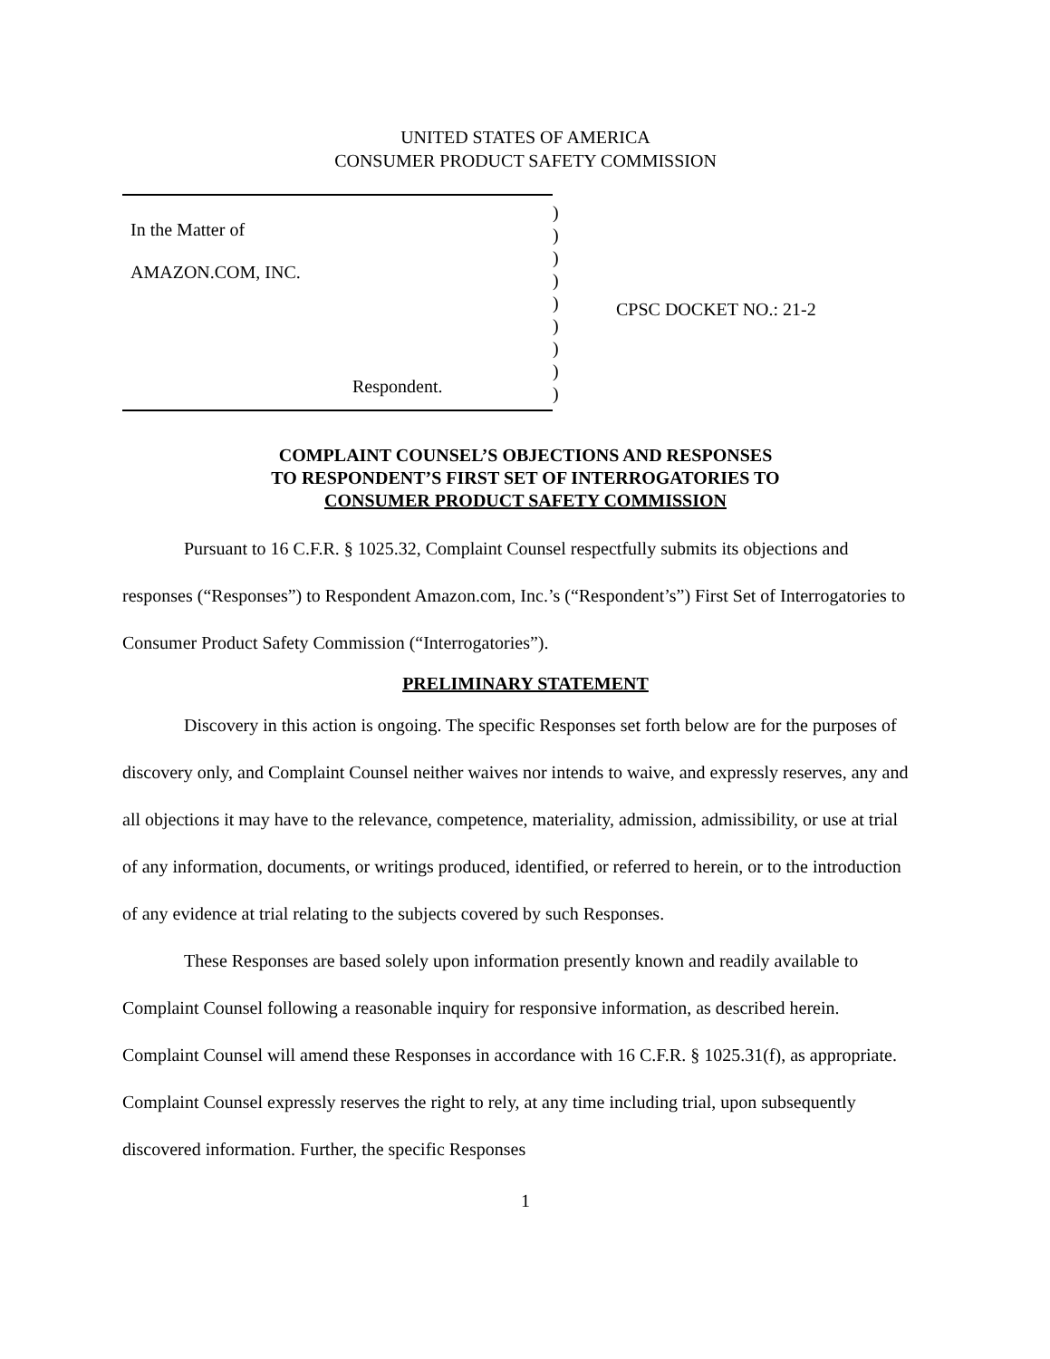UNITED STATES OF AMERICA
CONSUMER PRODUCT SAFETY COMMISSION
In the Matter of
AMAZON.COM, INC.
Respondent.
)
)
)
)
)
)
)
)
)
CPSC DOCKET NO.: 21-2
COMPLAINT COUNSEL’S OBJECTIONS AND RESPONSES
TO RESPONDENT’S FIRST SET OF INTERROGATORIES TO
CONSUMER PRODUCT SAFETY COMMISSION
Pursuant to 16 C.F.R. § 1025.32, Complaint Counsel respectfully submits its objections and responses (“Responses”) to Respondent Amazon.com, Inc.’s (“Respondent’s”) First Set of Interrogatories to Consumer Product Safety Commission (“Interrogatories”).
PRELIMINARY STATEMENT
Discovery in this action is ongoing. The specific Responses set forth below are for the purposes of discovery only, and Complaint Counsel neither waives nor intends to waive, and expressly reserves, any and all objections it may have to the relevance, competence, materiality, admission, admissibility, or use at trial of any information, documents, or writings produced, identified, or referred to herein, or to the introduction of any evidence at trial relating to the subjects covered by such Responses.
These Responses are based solely upon information presently known and readily available to Complaint Counsel following a reasonable inquiry for responsive information, as described herein. Complaint Counsel will amend these Responses in accordance with 16 C.F.R. § 1025.31(f), as appropriate. Complaint Counsel expressly reserves the right to rely, at any time including trial, upon subsequently discovered information. Further, the specific Responses
1